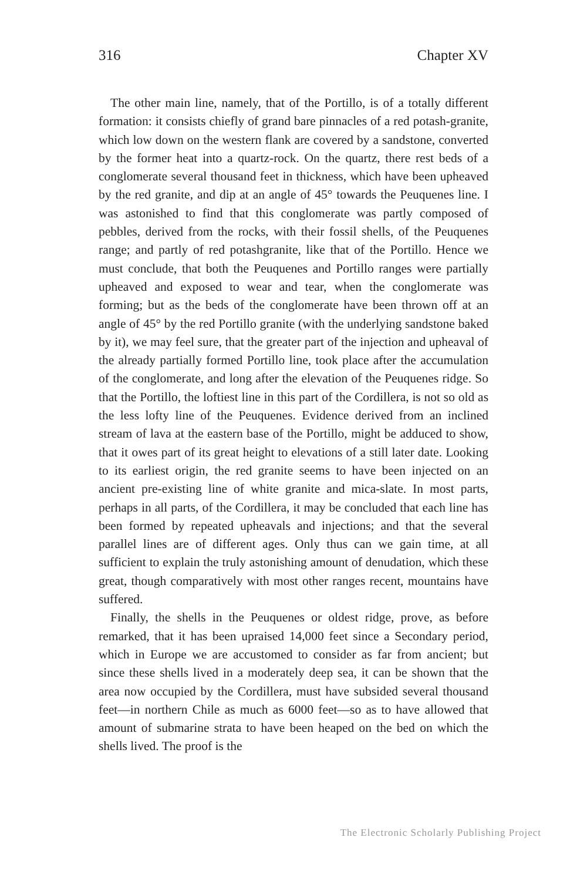316 Chapter XV
The other main line, namely, that of the Portillo, is of a totally different formation: it consists chiefly of grand bare pinnacles of a red potash-granite, which low down on the western flank are covered by a sandstone, converted by the former heat into a quartz-rock. On the quartz, there rest beds of a conglomerate several thousand feet in thickness, which have been upheaved by the red granite, and dip at an angle of 45° towards the Peuquenes line. I was astonished to find that this conglomerate was partly composed of pebbles, derived from the rocks, with their fossil shells, of the Peuquenes range; and partly of red potashgranite, like that of the Portillo. Hence we must conclude, that both the Peuquenes and Portillo ranges were partially upheaved and exposed to wear and tear, when the conglomerate was forming; but as the beds of the conglomerate have been thrown off at an angle of 45° by the red Portillo granite (with the underlying sandstone baked by it), we may feel sure, that the greater part of the injection and upheaval of the already partially formed Portillo line, took place after the accumulation of the conglomerate, and long after the elevation of the Peuquenes ridge. So that the Portillo, the loftiest line in this part of the Cordillera, is not so old as the less lofty line of the Peuquenes. Evidence derived from an inclined stream of lava at the eastern base of the Portillo, might be adduced to show, that it owes part of its great height to elevations of a still later date. Looking to its earliest origin, the red granite seems to have been injected on an ancient pre-existing line of white granite and mica-slate. In most parts, perhaps in all parts, of the Cordillera, it may be concluded that each line has been formed by repeated upheavals and injections; and that the several parallel lines are of different ages. Only thus can we gain time, at all sufficient to explain the truly astonishing amount of denudation, which these great, though comparatively with most other ranges recent, mountains have suffered.
Finally, the shells in the Peuquenes or oldest ridge, prove, as before remarked, that it has been upraised 14,000 feet since a Secondary period, which in Europe we are accustomed to consider as far from ancient; but since these shells lived in a moderately deep sea, it can be shown that the area now occupied by the Cordillera, must have subsided several thousand feet—in northern Chile as much as 6000 feet—so as to have allowed that amount of submarine strata to have been heaped on the bed on which the shells lived. The proof is the
The Electronic Scholarly Publishing Project